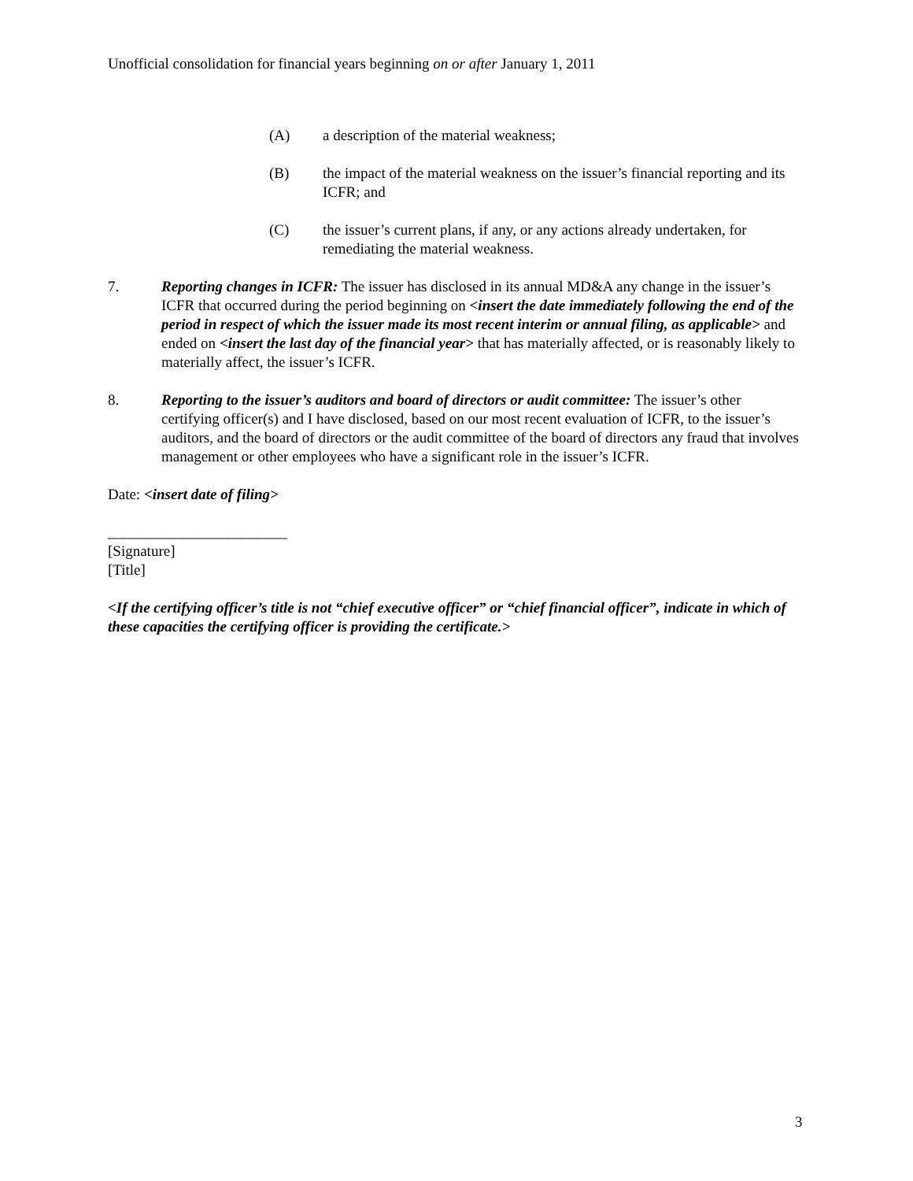Unofficial consolidation for financial years beginning on or after January 1, 2011
(A) a description of the material weakness;
(B) the impact of the material weakness on the issuer’s financial reporting and its ICFR; and
(C) the issuer’s current plans, if any, or any actions already undertaken, for remediating the material weakness.
7. Reporting changes in ICFR: The issuer has disclosed in its annual MD&A any change in the issuer’s ICFR that occurred during the period beginning on <insert the date immediately following the end of the period in respect of which the issuer made its most recent interim or annual filing, as applicable> and ended on <insert the last day of the financial year> that has materially affected, or is reasonably likely to materially affect, the issuer’s ICFR.
8. Reporting to the issuer’s auditors and board of directors or audit committee: The issuer’s other certifying officer(s) and I have disclosed, based on our most recent evaluation of ICFR, to the issuer’s auditors, and the board of directors or the audit committee of the board of directors any fraud that involves management or other employees who have a significant role in the issuer’s ICFR.
Date: <insert date of filing>
________________________
[Signature]
[Title]
<If the certifying officer’s title is not “chief executive officer” or “chief financial officer”, indicate in which of these capacities the certifying officer is providing the certificate.>
3